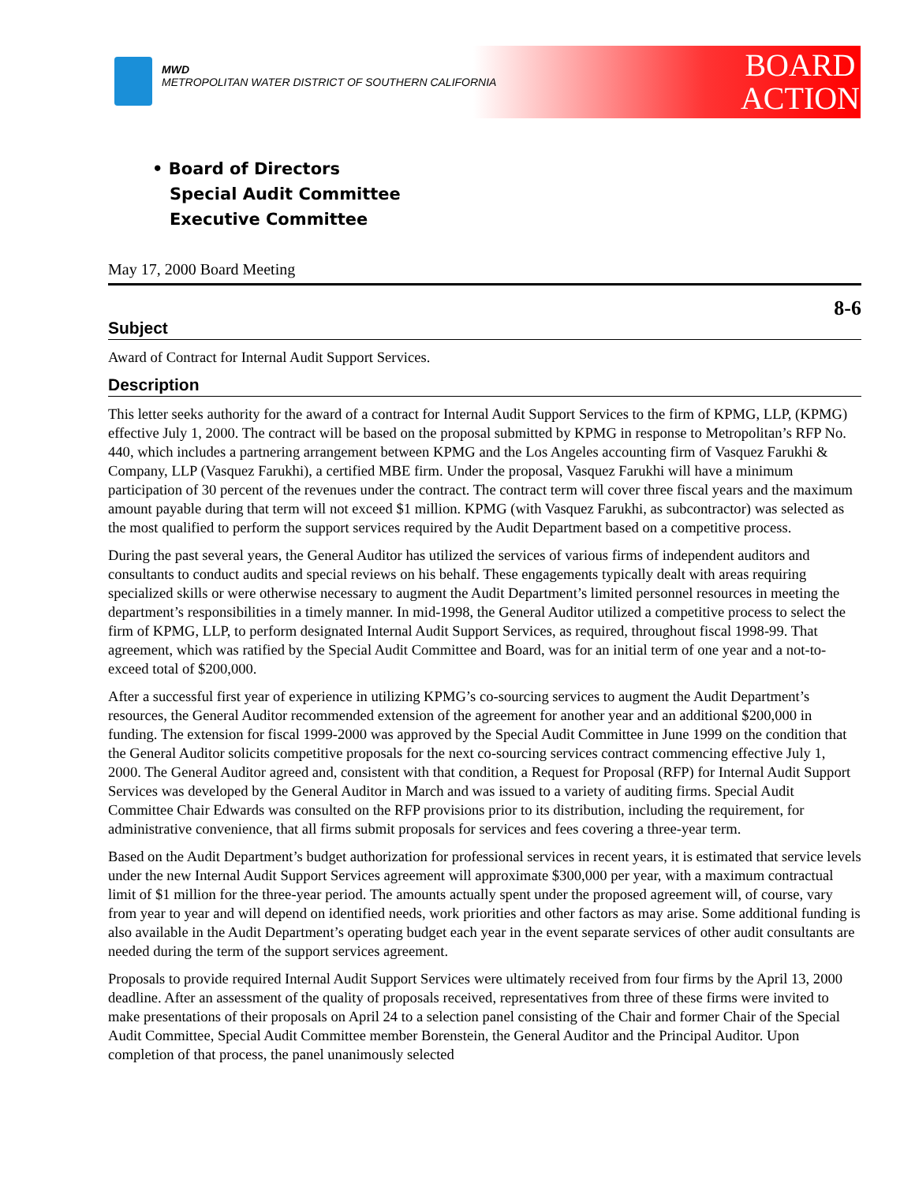MWD
METROPOLITAN WATER DISTRICT OF SOUTHERN CALIFORNIA
BOARD
ACTION
• Board of Directors
Special Audit Committee
Executive Committee
May 17, 2000 Board Meeting
8-6
Subject
Award of Contract for Internal Audit Support Services.
Description
This letter seeks authority for the award of a contract for Internal Audit Support Services to the firm of KPMG, LLP, (KPMG) effective July 1, 2000. The contract will be based on the proposal submitted by KPMG in response to Metropolitan’s RFP No. 440, which includes a partnering arrangement between KPMG and the Los Angeles accounting firm of Vasquez Farukhi & Company, LLP (Vasquez Farukhi), a certified MBE firm. Under the proposal, Vasquez Farukhi will have a minimum participation of 30 percent of the revenues under the contract. The contract term will cover three fiscal years and the maximum amount payable during that term will not exceed $1 million. KPMG (with Vasquez Farukhi, as subcontractor) was selected as the most qualified to perform the support services required by the Audit Department based on a competitive process.
During the past several years, the General Auditor has utilized the services of various firms of independent auditors and consultants to conduct audits and special reviews on his behalf. These engagements typically dealt with areas requiring specialized skills or were otherwise necessary to augment the Audit Department’s limited personnel resources in meeting the department’s responsibilities in a timely manner. In mid-1998, the General Auditor utilized a competitive process to select the firm of KPMG, LLP, to perform designated Internal Audit Support Services, as required, throughout fiscal 1998-99. That agreement, which was ratified by the Special Audit Committee and Board, was for an initial term of one year and a not-to-exceed total of $200,000.
After a successful first year of experience in utilizing KPMG’s co-sourcing services to augment the Audit Department’s resources, the General Auditor recommended extension of the agreement for another year and an additional $200,000 in funding. The extension for fiscal 1999-2000 was approved by the Special Audit Committee in June 1999 on the condition that the General Auditor solicits competitive proposals for the next co-sourcing services contract commencing effective July 1, 2000. The General Auditor agreed and, consistent with that condition, a Request for Proposal (RFP) for Internal Audit Support Services was developed by the General Auditor in March and was issued to a variety of auditing firms. Special Audit Committee Chair Edwards was consulted on the RFP provisions prior to its distribution, including the requirement, for administrative convenience, that all firms submit proposals for services and fees covering a three-year term.
Based on the Audit Department’s budget authorization for professional services in recent years, it is estimated that service levels under the new Internal Audit Support Services agreement will approximate $300,000 per year, with a maximum contractual limit of $1 million for the three-year period. The amounts actually spent under the proposed agreement will, of course, vary from year to year and will depend on identified needs, work priorities and other factors as may arise. Some additional funding is also available in the Audit Department’s operating budget each year in the event separate services of other audit consultants are needed during the term of the support services agreement.
Proposals to provide required Internal Audit Support Services were ultimately received from four firms by the April 13, 2000 deadline. After an assessment of the quality of proposals received, representatives from three of these firms were invited to make presentations of their proposals on April 24 to a selection panel consisting of the Chair and former Chair of the Special Audit Committee, Special Audit Committee member Borenstein, the General Auditor and the Principal Auditor. Upon completion of that process, the panel unanimously selected